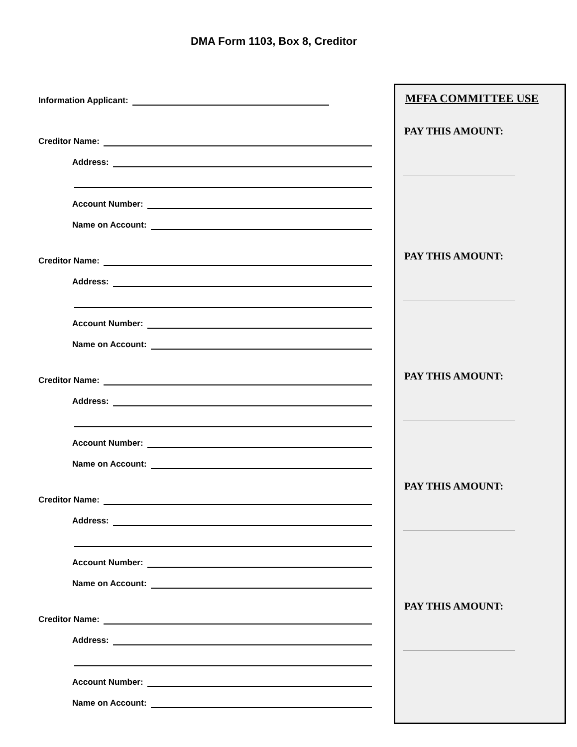DMA Form 1103, Box 8, Creditor
Information Applicant:
Creditor Name:
Address:
Account Number:
Name on Account:
Creditor Name:
Address:
Account Number:
Name on Account:
Creditor Name:
Address:
Account Number:
Name on Account:
Creditor Name:
Address:
Account Number:
Name on Account:
Creditor Name:
Address:
Account Number:
Name on Account:
MFFA COMMITTEE USE
PAY THIS AMOUNT:
PAY THIS AMOUNT:
PAY THIS AMOUNT:
PAY THIS AMOUNT:
PAY THIS AMOUNT: